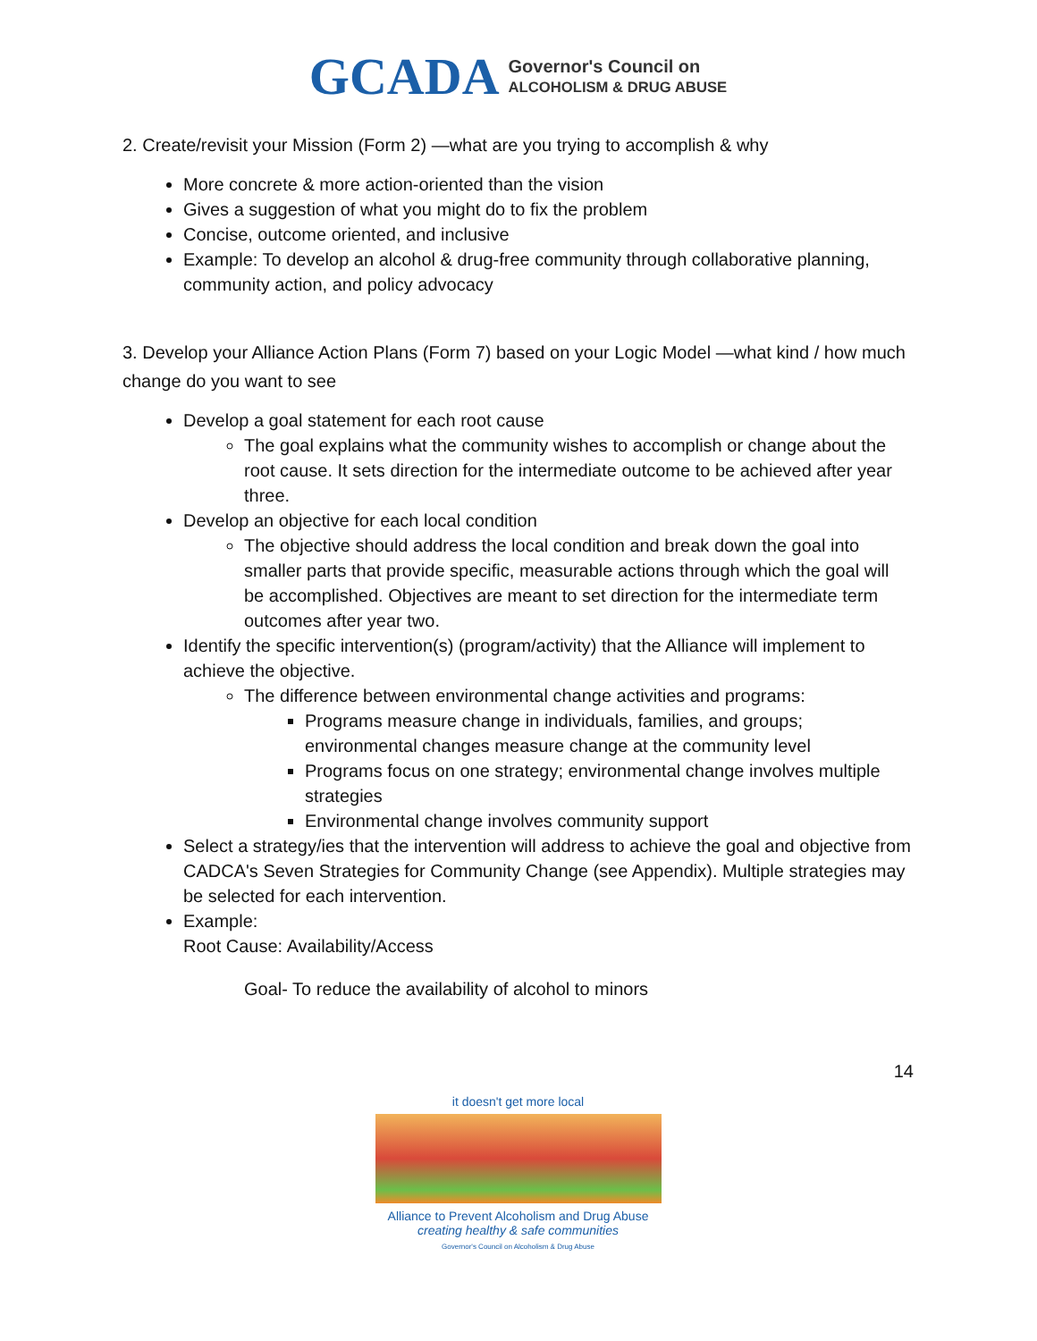GCADA Governor's Council on
ALCOHOLISM & DRUG ABUSE
2. Create/revisit your Mission (Form 2) —what are you trying to accomplish & why
More concrete & more action-oriented than the vision
Gives a suggestion of what you might do to fix the problem
Concise, outcome oriented, and inclusive
Example: To develop an alcohol & drug-free community through collaborative planning, community action, and policy advocacy
3. Develop your Alliance Action Plans (Form 7) based on your Logic Model —what kind / how much change do you want to see
Develop a goal statement for each root cause
The goal explains what the community wishes to accomplish or change about the root cause. It sets direction for the intermediate outcome to be achieved after year three.
Develop an objective for each local condition
The objective should address the local condition and break down the goal into smaller parts that provide specific, measurable actions through which the goal will be accomplished. Objectives are meant to set direction for the intermediate term outcomes after year two.
Identify the specific intervention(s) (program/activity) that the Alliance will implement to achieve the objective.
The difference between environmental change activities and programs:
Programs measure change in individuals, families, and groups; environmental changes measure change at the community level
Programs focus on one strategy; environmental change involves multiple strategies
Environmental change involves community support
Select a strategy/ies that the intervention will address to achieve the goal and objective from CADCA's Seven Strategies for Community Change (see Appendix). Multiple strategies may be selected for each intervention.
Example:
Root Cause: Availability/Access
Goal- To reduce the availability of alcohol to minors
14
it doesn't get more local
Alliance to Prevent Alcoholism and Drug Abuse
creating healthy & safe communities
Governor's Council on Alcoholism & Drug Abuse